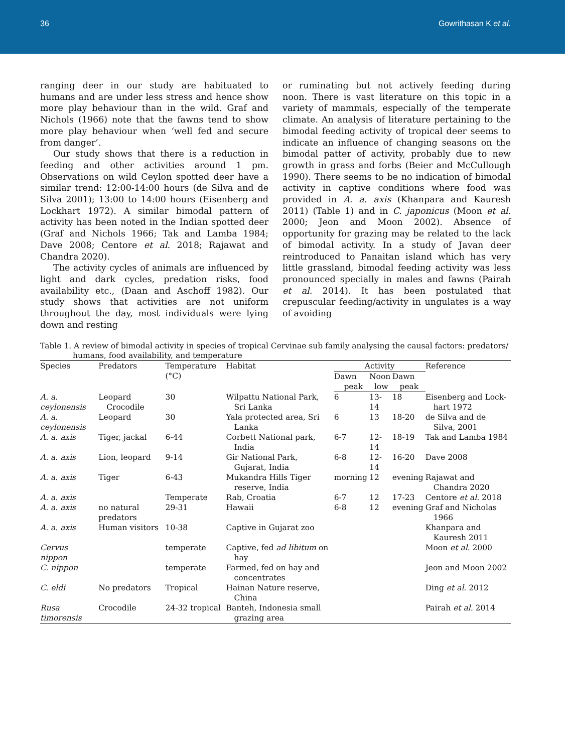36 Gowrithasan K et al.
ranging deer in our study are habituated to humans and are under less stress and hence show more play behaviour than in the wild. Graf and Nichols (1966) note that the fawns tend to show more play behaviour when ‘well fed and secure from danger’.
Our study shows that there is a reduction in feeding and other activities around 1 pm. Observations on wild Ceylon spotted deer have a similar trend: 12:00-14:00 hours (de Silva and de Silva 2001); 13:00 to 14:00 hours (Eisenberg and Lockhart 1972). A similar bimodal pattern of activity has been noted in the Indian spotted deer (Graf and Nichols 1966; Tak and Lamba 1984; Dave 2008; Centore et al. 2018; Rajawat and Chandra 2020).
The activity cycles of animals are influenced by light and dark cycles, predation risks, food availability etc., (Daan and Aschoff 1982). Our study shows that activities are not uniform throughout the day, most individuals were lying down and resting
or ruminating but not actively feeding during noon. There is vast literature on this topic in a variety of mammals, especially of the temperate climate. An analysis of literature pertaining to the bimodal feeding activity of tropical deer seems to indicate an influence of changing seasons on the bimodal patter of activity, probably due to new growth in grass and forbs (Beier and McCullough 1990). There seems to be no indication of bimodal activity in captive conditions where food was provided in A. a. axis (Khanpara and Kauresh 2011) (Table 1) and in C. japonicus (Moon et al. 2000; Jeon and Moon 2002). Absence of opportunity for grazing may be related to the lack of bimodal activity. In a study of Javan deer reintroduced to Panaitan island which has very little grassland, bimodal feeding activity was less pronounced specially in males and fawns (Pairah et al. 2014). It has been postulated that crepuscular feeding/activity in ungulates is a way of avoiding
Table 1. A review of bimodal activity in species of tropical Cervinae sub family analysing the causal factors: predators/ humans, food availability, and temperature
| Species | Predators | Temperature (°C) | Habitat | Activity | | | Reference |
| --- | --- | --- | --- | --- | --- | --- | --- |
| | | | | Dawn peak | Noon low | Dawn peak | |
| A. a. ceylonensis | Leopard Crocodile | 30 | Wilpattu National Park, Sri Lanka | 6 | 13-14 | 18 | Eisenberg and Lock-hart 1972 |
| A. a. ceylonensis | Leopard | 30 | Yala protected area, Sri Lanka | 6 | 13 | 18-20 | de Silva and de Silva, 2001 |
| A. a. axis | Tiger, jackal | 6-44 | Corbett National park, India | 6-7 | 12-14 | 18-19 | Tak and Lamba 1984 |
| A. a. axis | Lion, leopard | 9-14 | Gir National Park, Gujarat, India | 6-8 | 12-14 | 16-20 | Dave 2008 |
| A. a. axis | Tiger | 6-43 | Mukandra Hills Tiger reserve, India | morning | 12 | evening | Rajawat and Chandra 2020 |
| A. a. axis | | Temperate | Rab, Croatia | 6-7 | 12 | 17-23 | Centore et al. 2018 |
| A. a. axis | no natural predators | 29-31 | Hawaii | 6-8 | 12 | evening | Graf and Nicholas 1966 |
| A. a. axis | Human visitors | 10-38 | Captive in Gujarat zoo | | | | Khanpara and Kauresh 2011 |
| Cervus nippon | | temperate | Captive, fed ad libitum on hay | | | | Moon et al. 2000 |
| C. nippon | | temperate | Farmed, fed on hay and concentrates | | | | Jeon and Moon 2002 |
| C. eldi | No predators | Tropical | Hainan Nature reserve, China | | | | Ding et al. 2012 |
| Rusa timorensis | Crocodile | 24-32 tropical | Banteh, Indonesia small grazing area | | | | Pairah et al. 2014 |